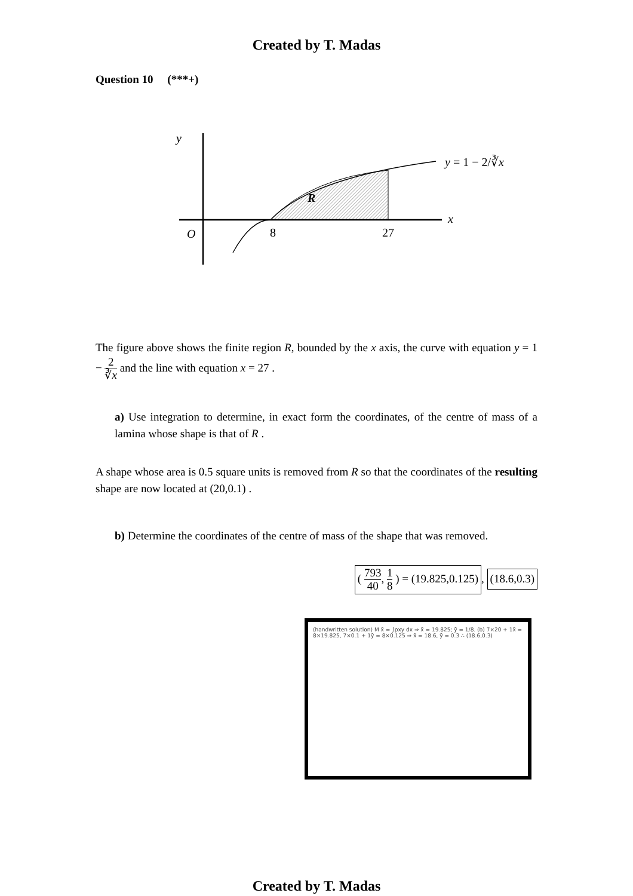Created by T. Madas
Question 10 (***+)
y
x
O
8
27
R
y = 1 − 2/∛x
The figure above shows the finite region R, bounded by the x axis, the curve with equation y = 1 − 2 ∛x and the line with equation x = 27 .
a) Use integration to determine, in exact form the coordinates, of the centre of mass of a lamina whose shape is that of R .
A shape whose area is 0.5 square units is removed from R so that the coordinates of the resulting shape are now located at (20,0.1) .
b) Determine the coordinates of the centre of mass of the shape that was removed.
( 793 40, 1 8 ) = (19.825,0.125), (18.6,0.3)
(handwritten solution) M x̄ = ∫ρxy dx ⇒ x̄ = 19.825; ȳ = 1/8. (b) 7×20 + 1x̄ = 8×19.825, 7×0.1 + 1ȳ = 8×0.125 ⇒ x̄ = 18.6, ȳ = 0.3 ∴ (18.6,0.3)
Created by T. Madas